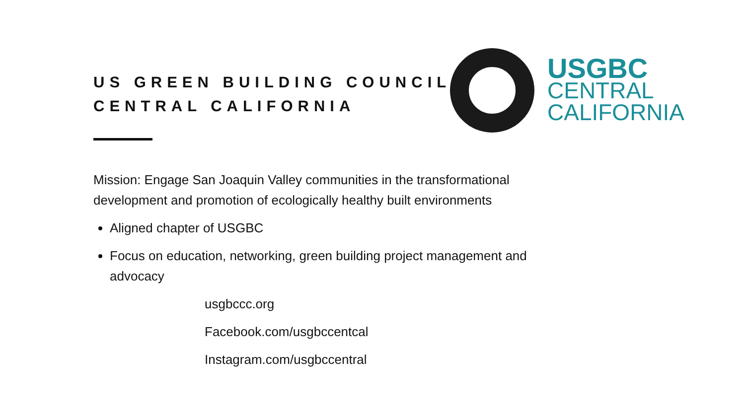US GREEN BUILDING COUNCIL
CENTRAL CALIFORNIA
USGBC
CENTRAL
CALIFORNIA
Mission: Engage San Joaquin Valley communities in the transformational development and promotion of ecologically healthy built environments
Aligned chapter of USGBC
Focus on education, networking, green building project management and advocacy
usgbccc.org
Facebook.com/usgbccentcal
Instagram.com/usgbccentral